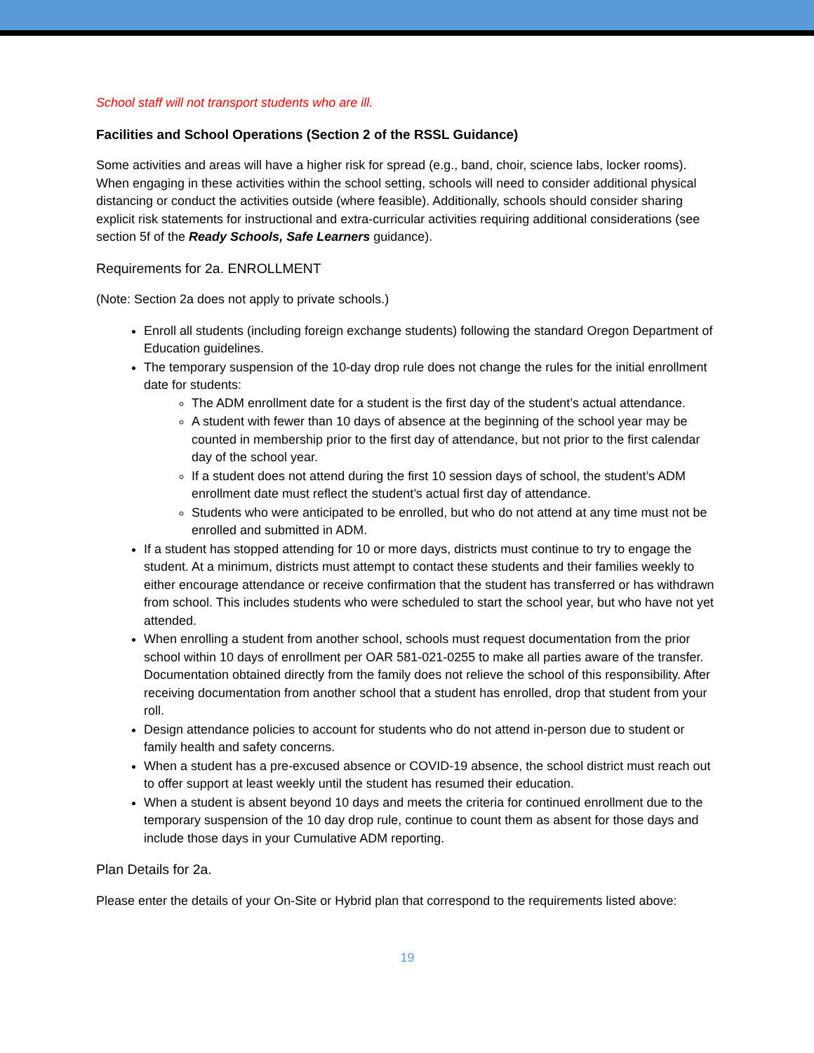School staff will not transport students who are ill.
Facilities and School Operations (Section 2 of the RSSL Guidance)
Some activities and areas will have a higher risk for spread (e.g., band, choir, science labs, locker rooms). When engaging in these activities within the school setting, schools will need to consider additional physical distancing or conduct the activities outside (where feasible). Additionally, schools should consider sharing explicit risk statements for instructional and extra-curricular activities requiring additional considerations (see section 5f of the Ready Schools, Safe Learners guidance).
Requirements for 2a. ENROLLMENT
(Note: Section 2a does not apply to private schools.)
Enroll all students (including foreign exchange students) following the standard Oregon Department of Education guidelines.
The temporary suspension of the 10-day drop rule does not change the rules for the initial enrollment date for students:
The ADM enrollment date for a student is the first day of the student’s actual attendance.
A student with fewer than 10 days of absence at the beginning of the school year may be counted in membership prior to the first day of attendance, but not prior to the first calendar day of the school year.
If a student does not attend during the first 10 session days of school, the student’s ADM enrollment date must reflect the student’s actual first day of attendance.
Students who were anticipated to be enrolled, but who do not attend at any time must not be enrolled and submitted in ADM.
If a student has stopped attending for 10 or more days, districts must continue to try to engage the student. At a minimum, districts must attempt to contact these students and their families weekly to either encourage attendance or receive confirmation that the student has transferred or has withdrawn from school. This includes students who were scheduled to start the school year, but who have not yet attended.
When enrolling a student from another school, schools must request documentation from the prior school within 10 days of enrollment per OAR 581-021-0255 to make all parties aware of the transfer. Documentation obtained directly from the family does not relieve the school of this responsibility. After receiving documentation from another school that a student has enrolled, drop that student from your roll.
Design attendance policies to account for students who do not attend in-person due to student or family health and safety concerns.
When a student has a pre-excused absence or COVID-19 absence, the school district must reach out to offer support at least weekly until the student has resumed their education.
When a student is absent beyond 10 days and meets the criteria for continued enrollment due to the temporary suspension of the 10 day drop rule, continue to count them as absent for those days and include those days in your Cumulative ADM reporting.
Plan Details for 2a.
Please enter the details of your On-Site or Hybrid plan that correspond to the requirements listed above:
19